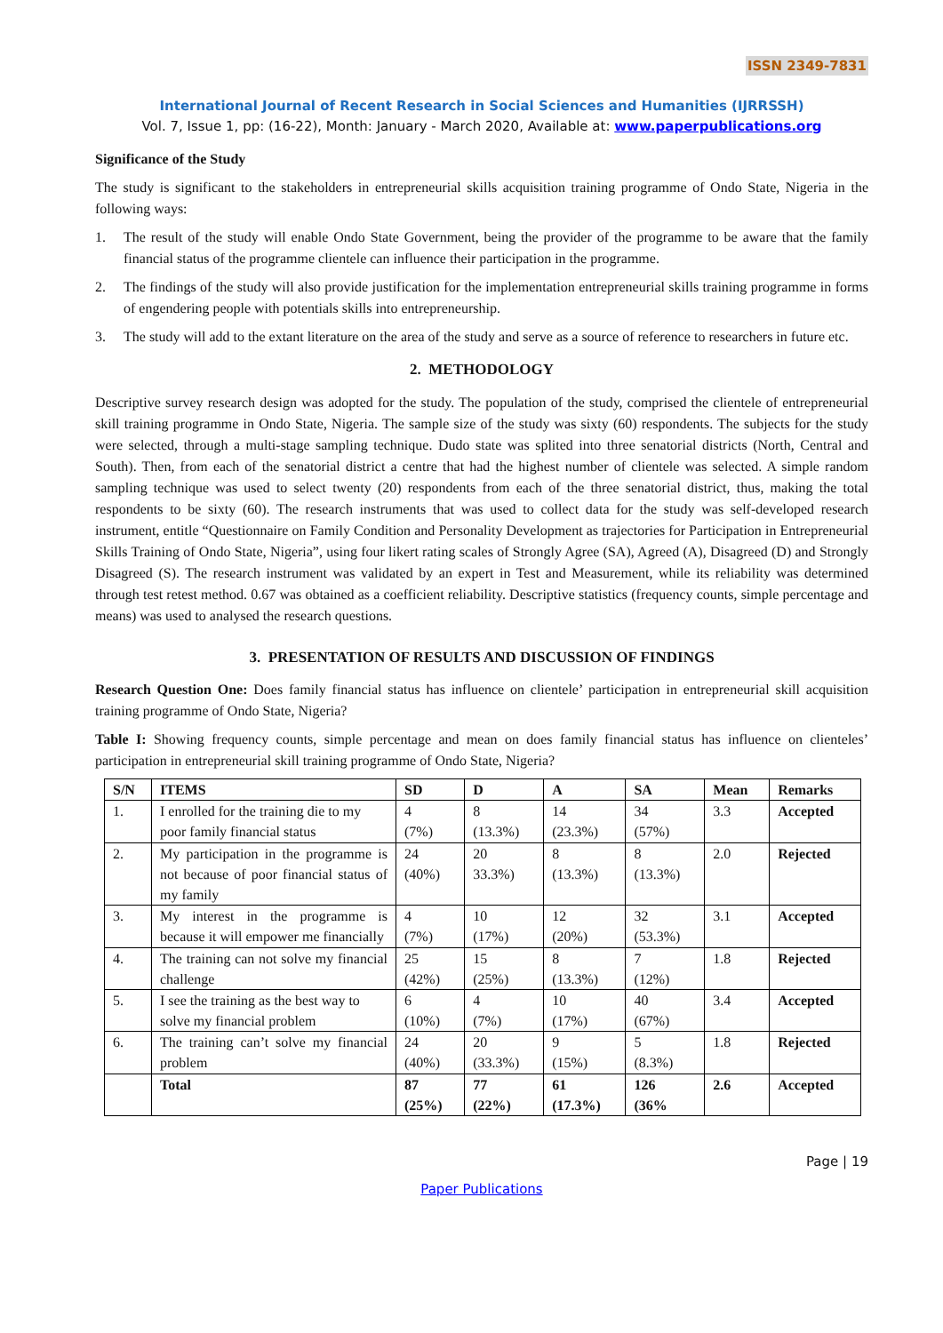ISSN 2349-7831
International Journal of Recent Research in Social Sciences and Humanities (IJRRSSH)
Vol. 7, Issue 1, pp: (16-22), Month: January - March 2020, Available at: www.paperpublications.org
Significance of the Study
The study is significant to the stakeholders in entrepreneurial skills acquisition training programme of Ondo State, Nigeria in the following ways:
1. The result of the study will enable Ondo State Government, being the provider of the programme to be aware that the family financial status of the programme clientele can influence their participation in the programme.
2. The findings of the study will also provide justification for the implementation entrepreneurial skills training programme in forms of engendering people with potentials skills into entrepreneurship.
3. The study will add to the extant literature on the area of the study and serve as a source of reference to researchers in future etc.
2. METHODOLOGY
Descriptive survey research design was adopted for the study. The population of the study, comprised the clientele of entrepreneurial skill training programme in Ondo State, Nigeria. The sample size of the study was sixty (60) respondents. The subjects for the study were selected, through a multi-stage sampling technique. Dudo state was splited into three senatorial districts (North, Central and South). Then, from each of the senatorial district a centre that had the highest number of clientele was selected. A simple random sampling technique was used to select twenty (20) respondents from each of the three senatorial district, thus, making the total respondents to be sixty (60). The research instruments that was used to collect data for the study was self-developed research instrument, entitle “Questionnaire on Family Condition and Personality Development as trajectories for Participation in Entrepreneurial Skills Training of Ondo State, Nigeria”, using four likert rating scales of Strongly Agree (SA), Agreed (A), Disagreed (D) and Strongly Disagreed (S). The research instrument was validated by an expert in Test and Measurement, while its reliability was determined through test retest method. 0.67 was obtained as a coefficient reliability. Descriptive statistics (frequency counts, simple percentage and means) was used to analysed the research questions.
3. PRESENTATION OF RESULTS AND DISCUSSION OF FINDINGS
Research Question One: Does family financial status has influence on clientele’ participation in entrepreneurial skill acquisition training programme of Ondo State, Nigeria?
Table I: Showing frequency counts, simple percentage and mean on does family financial status has influence on clienteles’ participation in entrepreneurial skill training programme of Ondo State, Nigeria?
| S/N | ITEMS | SD | D | A | SA | Mean | Remarks |
| --- | --- | --- | --- | --- | --- | --- | --- |
| 1. | I enrolled for the training die to my poor family financial status | 4 (7%) | 8 (13.3%) | 14 (23.3%) | 34 (57%) | 3.3 | Accepted |
| 2. | My participation in the programme is not because of poor financial status of my family | 24 (40%) | 20 33.3%) | 8 (13.3%) | 8 (13.3%) | 2.0 | Rejected |
| 3. | My interest in the programme is because it will empower me financially | 4 (7%) | 10 (17%) | 12 (20%) | 32 (53.3%) | 3.1 | Accepted |
| 4. | The training can not solve my financial challenge | 25 (42%) | 15 (25%) | 8 (13.3%) | 7 (12%) | 1.8 | Rejected |
| 5. | I see the training as the best way to solve my financial problem | 6 (10%) | 4 (7%) | 10 (17%) | 40 (67%) | 3.4 | Accepted |
| 6. | The training can’t solve my financial problem | 24 (40%) | 20 (33.3%) | 9 (15%) | 5 (8.3%) | 1.8 | Rejected |
| | Total | 87 (25%) | 77 (22%) | 61 (17.3%) | 126 (36% | 2.6 | Accepted |
Page | 19
Paper Publications